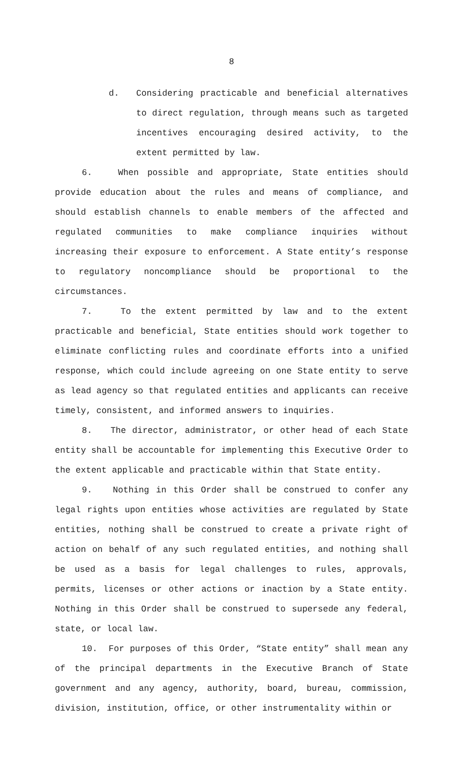8
d. Considering practicable and beneficial alternatives to direct regulation, through means such as targeted incentives encouraging desired activity, to the extent permitted by law.
6. When possible and appropriate, State entities should provide education about the rules and means of compliance, and should establish channels to enable members of the affected and regulated communities to make compliance inquiries without increasing their exposure to enforcement. A State entity’s response to regulatory noncompliance should be proportional to the circumstances.
7. To the extent permitted by law and to the extent practicable and beneficial, State entities should work together to eliminate conflicting rules and coordinate efforts into a unified response, which could include agreeing on one State entity to serve as lead agency so that regulated entities and applicants can receive timely, consistent, and informed answers to inquiries.
8. The director, administrator, or other head of each State entity shall be accountable for implementing this Executive Order to the extent applicable and practicable within that State entity.
9. Nothing in this Order shall be construed to confer any legal rights upon entities whose activities are regulated by State entities, nothing shall be construed to create a private right of action on behalf of any such regulated entities, and nothing shall be used as a basis for legal challenges to rules, approvals, permits, licenses or other actions or inaction by a State entity. Nothing in this Order shall be construed to supersede any federal, state, or local law.
10. For purposes of this Order, “State entity” shall mean any of the principal departments in the Executive Branch of State government and any agency, authority, board, bureau, commission, division, institution, office, or other instrumentality within or